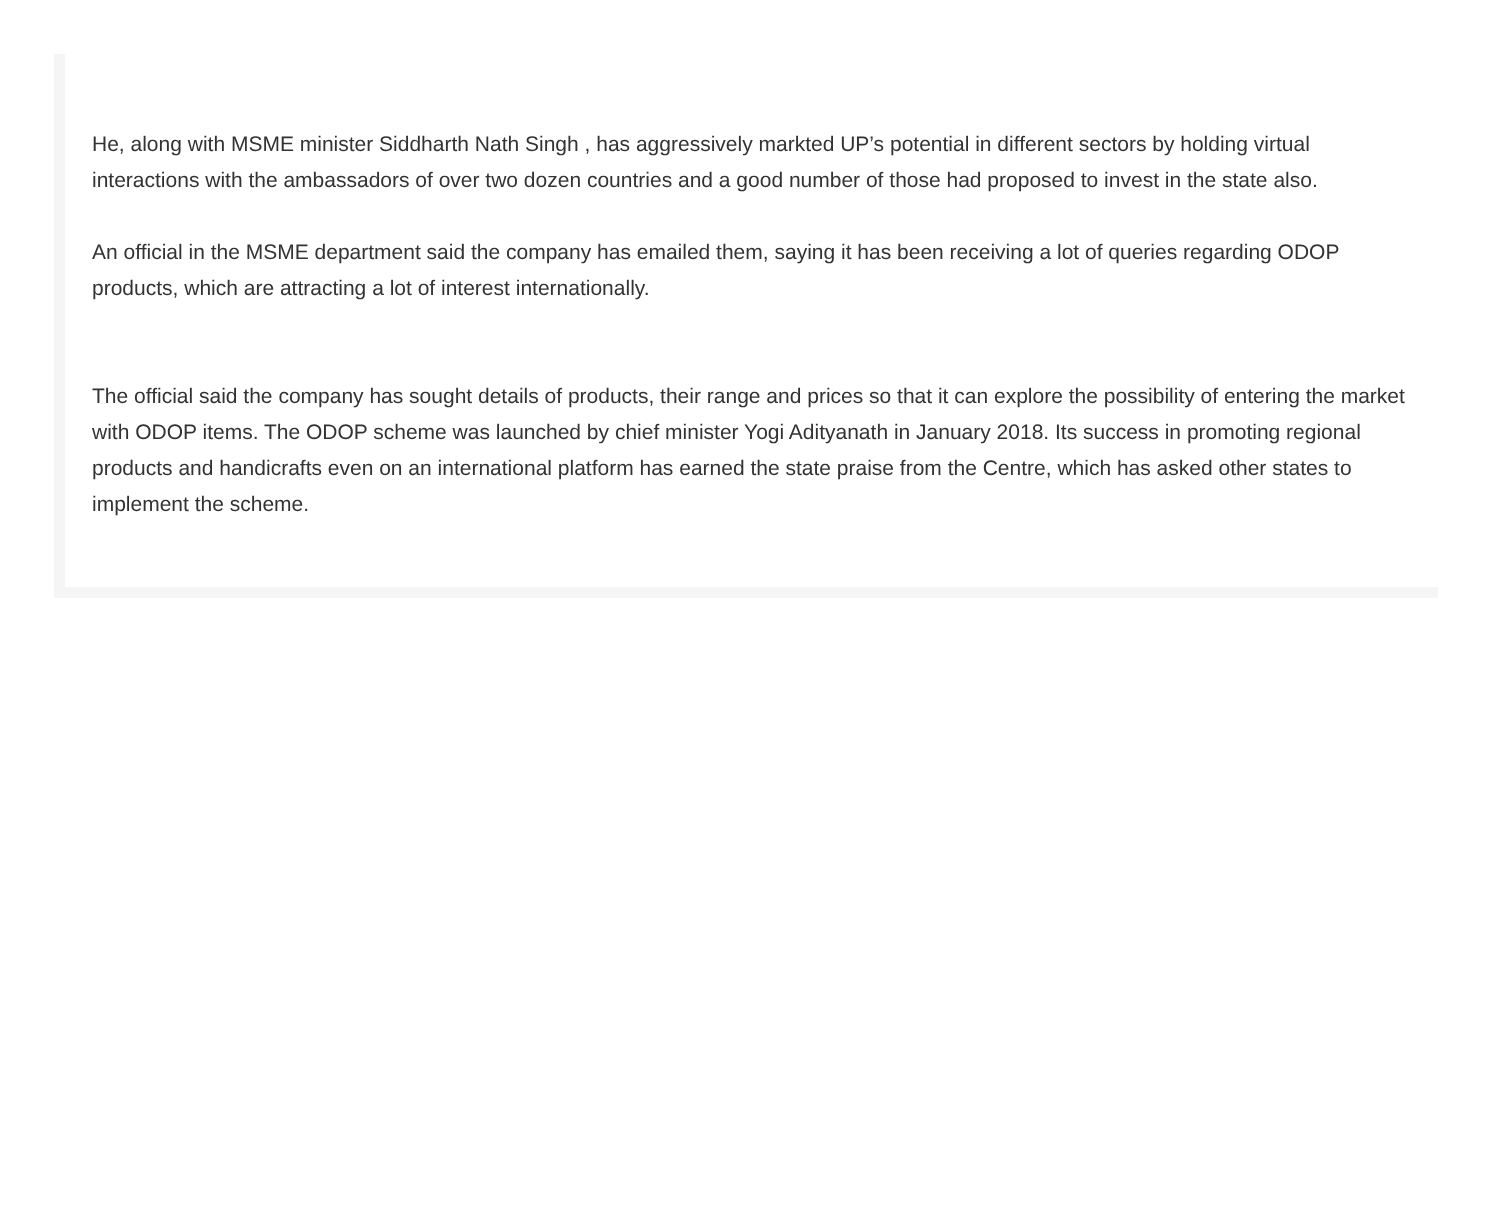He, along with MSME minister Siddharth Nath Singh , has aggressively markted UP’s potential in different sectors by holding virtual interactions with the ambassadors of over two dozen countries and a good number of those had proposed to invest in the state also.
An official in the MSME department said the company has emailed them, saying it has been receiving a lot of queries regarding ODOP products, which are attracting a lot of interest internationally.
The official said the company has sought details of products, their range and prices so that it can explore the possibility of entering the market with ODOP items. The ODOP scheme was launched by chief minister Yogi Adityanath in January 2018. Its success in promoting regional products and handicrafts even on an international platform has earned the state praise from the Centre, which has asked other states to implement the scheme.